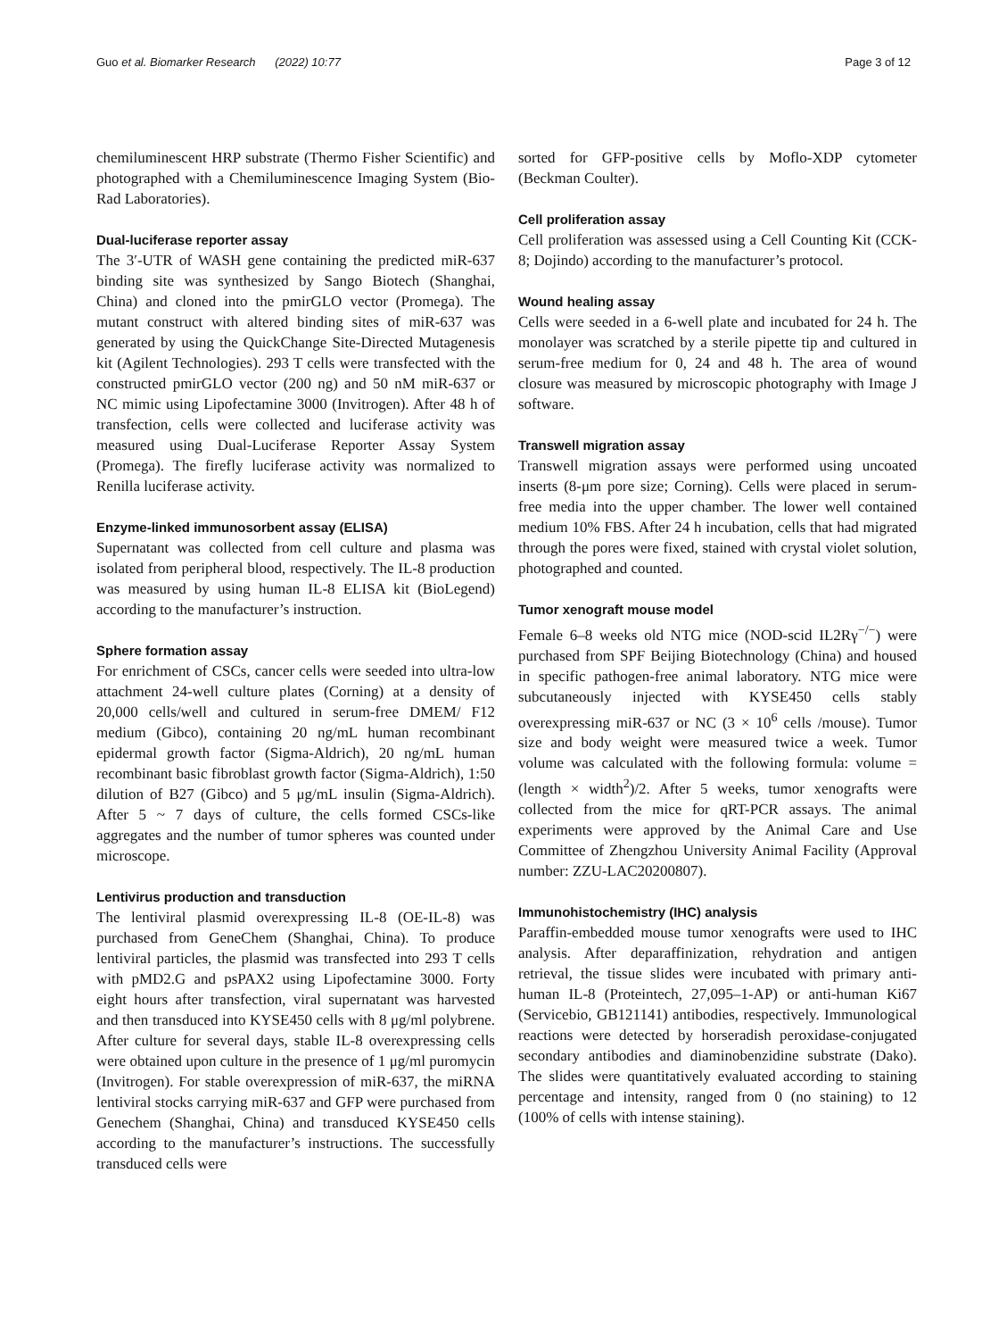Guo et al. Biomarker Research (2022) 10:77 Page 3 of 12
chemiluminescent HRP substrate (Thermo Fisher Scientific) and photographed with a Chemiluminescence Imaging System (Bio-Rad Laboratories).
Dual-luciferase reporter assay
The 3′-UTR of WASH gene containing the predicted miR-637 binding site was synthesized by Sango Biotech (Shanghai, China) and cloned into the pmirGLO vector (Promega). The mutant construct with altered binding sites of miR-637 was generated by using the QuickChange Site-Directed Mutagenesis kit (Agilent Technologies). 293 T cells were transfected with the constructed pmirGLO vector (200 ng) and 50 nM miR-637 or NC mimic using Lipofectamine 3000 (Invitrogen). After 48 h of transfection, cells were collected and luciferase activity was measured using Dual-Luciferase Reporter Assay System (Promega). The firefly luciferase activity was normalized to Renilla luciferase activity.
Enzyme-linked immunosorbent assay (ELISA)
Supernatant was collected from cell culture and plasma was isolated from peripheral blood, respectively. The IL-8 production was measured by using human IL-8 ELISA kit (BioLegend) according to the manufacturer’s instruction.
Sphere formation assay
For enrichment of CSCs, cancer cells were seeded into ultra-low attachment 24-well culture plates (Corning) at a density of 20,000 cells/well and cultured in serum-free DMEM/ F12 medium (Gibco), containing 20 ng/mL human recombinant epidermal growth factor (Sigma-Aldrich), 20 ng/mL human recombinant basic fibroblast growth factor (Sigma-Aldrich), 1:50 dilution of B27 (Gibco) and 5 μg/mL insulin (Sigma-Aldrich). After 5 ~ 7 days of culture, the cells formed CSCs-like aggregates and the number of tumor spheres was counted under microscope.
Lentivirus production and transduction
The lentiviral plasmid overexpressing IL-8 (OE-IL-8) was purchased from GeneChem (Shanghai, China). To produce lentiviral particles, the plasmid was transfected into 293 T cells with pMD2.G and psPAX2 using Lipofectamine 3000. Forty eight hours after transfection, viral supernatant was harvested and then transduced into KYSE450 cells with 8 μg/ml polybrene. After culture for several days, stable IL-8 overexpressing cells were obtained upon culture in the presence of 1 μg/ml puromycin (Invitrogen). For stable overexpression of miR-637, the miRNA lentiviral stocks carrying miR-637 and GFP were purchased from Genechem (Shanghai, China) and transduced KYSE450 cells according to the manufacturer’s instructions. The successfully transduced cells were
sorted for GFP-positive cells by Moflo-XDP cytometer (Beckman Coulter).
Cell proliferation assay
Cell proliferation was assessed using a Cell Counting Kit (CCK-8; Dojindo) according to the manufacturer’s protocol.
Wound healing assay
Cells were seeded in a 6-well plate and incubated for 24 h. The monolayer was scratched by a sterile pipette tip and cultured in serum-free medium for 0, 24 and 48 h. The area of wound closure was measured by microscopic photography with Image J software.
Transwell migration assay
Transwell migration assays were performed using uncoated inserts (8-μm pore size; Corning). Cells were placed in serum-free media into the upper chamber. The lower well contained medium 10% FBS. After 24 h incubation, cells that had migrated through the pores were fixed, stained with crystal violet solution, photographed and counted.
Tumor xenograft mouse model
Female 6–8 weeks old NTG mice (NOD-scid IL2Rγ<sup>−/−</sup>) were purchased from SPF Beijing Biotechnology (China) and housed in specific pathogen-free animal laboratory. NTG mice were subcutaneously injected with KYSE450 cells stably overexpressing miR-637 or NC (3 × 10<sup>6</sup> cells /mouse). Tumor size and body weight were measured twice a week. Tumor volume was calculated with the following formula: volume = (length × width<sup>2</sup>)/2. After 5 weeks, tumor xenografts were collected from the mice for qRT-PCR assays. The animal experiments were approved by the Animal Care and Use Committee of Zhengzhou University Animal Facility (Approval number: ZZU-LAC20200807).
Immunohistochemistry (IHC) analysis
Paraffin-embedded mouse tumor xenografts were used to IHC analysis. After deparaffinization, rehydration and antigen retrieval, the tissue slides were incubated with primary anti-human IL-8 (Proteintech, 27,095–1-AP) or anti-human Ki67 (Servicebio, GB121141) antibodies, respectively. Immunological reactions were detected by horseradish peroxidase-conjugated secondary antibodies and diaminobenzidine substrate (Dako). The slides were quantitatively evaluated according to staining percentage and intensity, ranged from 0 (no staining) to 12 (100% of cells with intense staining).